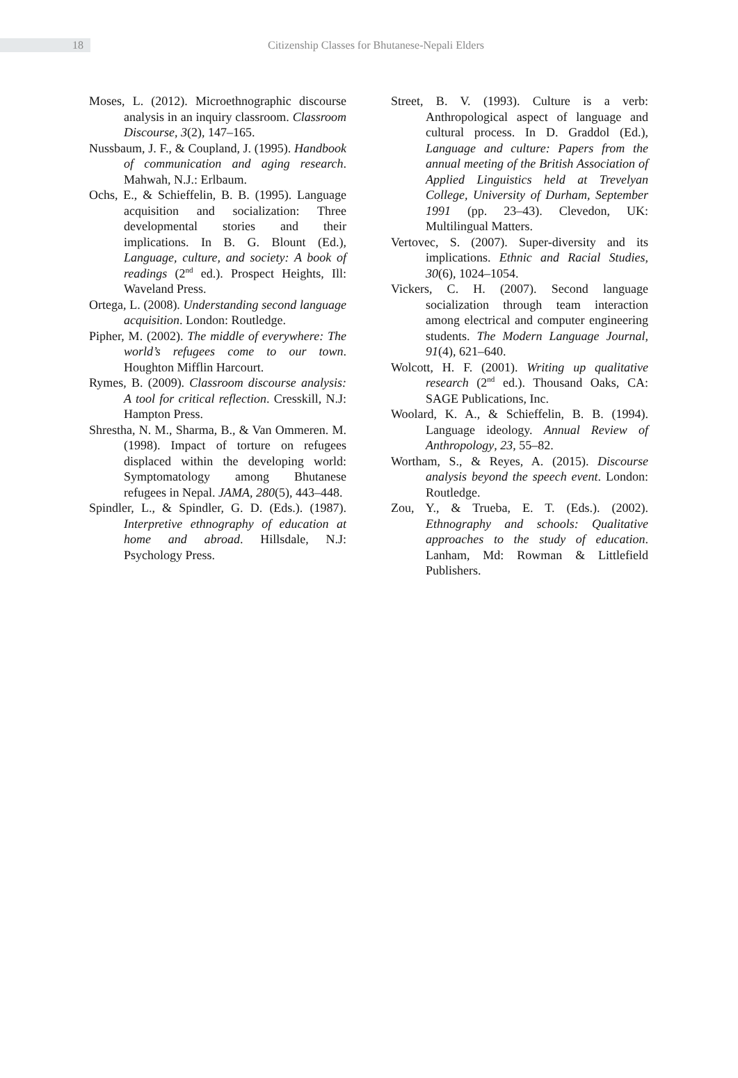18
Citizenship Classes for Bhutanese-Nepali Elders
Moses, L. (2012). Microethnographic discourse analysis in an inquiry classroom. Classroom Discourse, 3(2), 147–165.
Nussbaum, J. F., & Coupland, J. (1995). Handbook of communication and aging research. Mahwah, N.J.: Erlbaum.
Ochs, E., & Schieffelin, B. B. (1995). Language acquisition and socialization: Three developmental stories and their implications. In B. G. Blount (Ed.), Language, culture, and society: A book of readings (2<sup>nd</sup> ed.). Prospect Heights, Ill: Waveland Press.
Ortega, L. (2008). Understanding second language acquisition. London: Routledge.
Pipher, M. (2002). The middle of everywhere: The world’s refugees come to our town. Houghton Mifflin Harcourt.
Rymes, B. (2009). Classroom discourse analysis: A tool for critical reflection. Cresskill, N.J: Hampton Press.
Shrestha, N. M., Sharma, B., & Van Ommeren. M. (1998). Impact of torture on refugees displaced within the developing world: Symptomatology among Bhutanese refugees in Nepal. JAMA, 280(5), 443–448.
Spindler, L., & Spindler, G. D. (Eds.). (1987). Interpretive ethnography of education at home and abroad. Hillsdale, N.J: Psychology Press.
Street, B. V. (1993). Culture is a verb: Anthropological aspect of language and cultural process. In D. Graddol (Ed.), Language and culture: Papers from the annual meeting of the British Association of Applied Linguistics held at Trevelyan College, University of Durham, September 1991 (pp. 23–43). Clevedon, UK: Multilingual Matters.
Vertovec, S. (2007). Super-diversity and its implications. Ethnic and Racial Studies, 30(6), 1024–1054.
Vickers, C. H. (2007). Second language socialization through team interaction among electrical and computer engineering students. The Modern Language Journal, 91(4), 621–640.
Wolcott, H. F. (2001). Writing up qualitative research (2<sup>nd</sup> ed.). Thousand Oaks, CA: SAGE Publications, Inc.
Woolard, K. A., & Schieffelin, B. B. (1994). Language ideology. Annual Review of Anthropology, 23, 55–82.
Wortham, S., & Reyes, A. (2015). Discourse analysis beyond the speech event. London: Routledge.
Zou, Y., & Trueba, E. T. (Eds.). (2002). Ethnography and schools: Qualitative approaches to the study of education. Lanham, Md: Rowman & Littlefield Publishers.